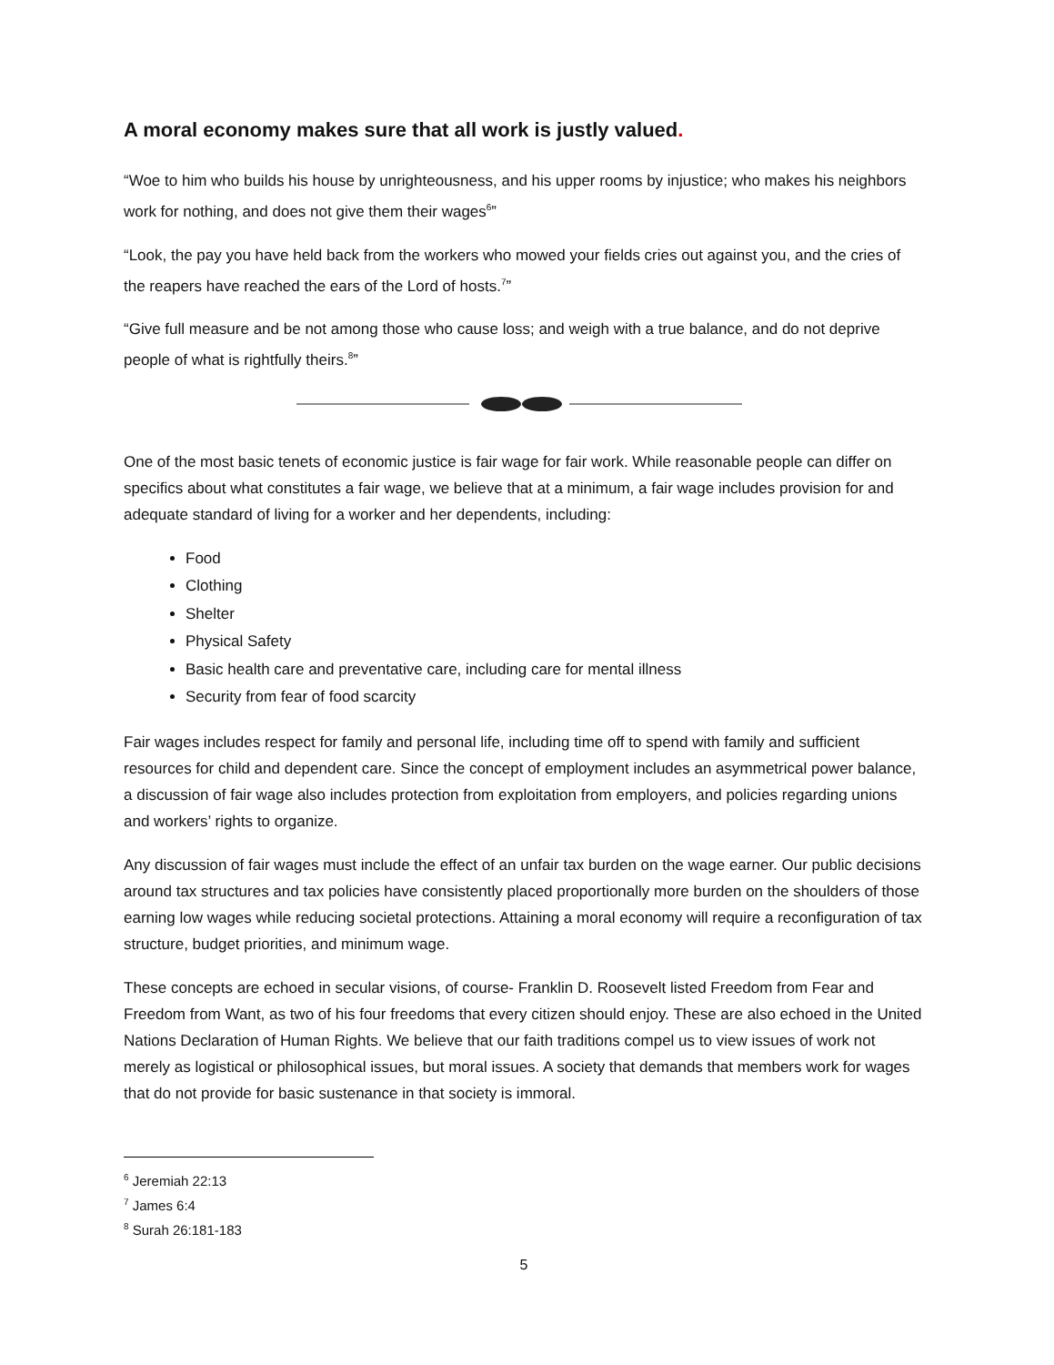A moral economy makes sure that all work is justly valued.
“Woe to him who builds his house by unrighteousness, and his upper rooms by injustice; who makes his neighbors work for nothing, and does not give them their wages<sup>6</sup>”
“Look, the pay you have held back from the workers who mowed your fields cries out against you, and the cries of the reapers have reached the ears of the Lord of hosts.<sup>7</sup>”
“Give full measure and be not among those who cause loss; and weigh with a true balance, and do not deprive people of what is rightfully theirs.<sup>8</sup>”
One of the most basic tenets of economic justice is fair wage for fair work. While reasonable people can differ on specifics about what constitutes a fair wage, we believe that at a minimum, a fair wage includes provision for and adequate standard of living for a worker and her dependents, including:
Food
Clothing
Shelter
Physical Safety
Basic health care and preventative care, including care for mental illness
Security from fear of food scarcity
Fair wages includes respect for family and personal life, including time off to spend with family and sufficient resources for child and dependent care. Since the concept of employment includes an asymmetrical power balance, a discussion of fair wage also includes protection from exploitation from employers, and policies regarding unions and workers’ rights to organize.
Any discussion of fair wages must include the effect of an unfair tax burden on the wage earner. Our public decisions around tax structures and tax policies have consistently placed proportionally more burden on the shoulders of those earning low wages while reducing societal protections. Attaining a moral economy will require a reconfiguration of tax structure, budget priorities, and minimum wage.
These concepts are echoed in secular visions, of course- Franklin D. Roosevelt listed Freedom from Fear and Freedom from Want, as two of his four freedoms that every citizen should enjoy. These are also echoed in the United Nations Declaration of Human Rights. We believe that our faith traditions compel us to view issues of work not merely as logistical or philosophical issues, but moral issues. A society that demands that members work for wages that do not provide for basic sustenance in that society is immoral.
<sup>6</sup> Jeremiah 22:13
<sup>7</sup> James 6:4
<sup>8</sup> Surah 26:181-183
5